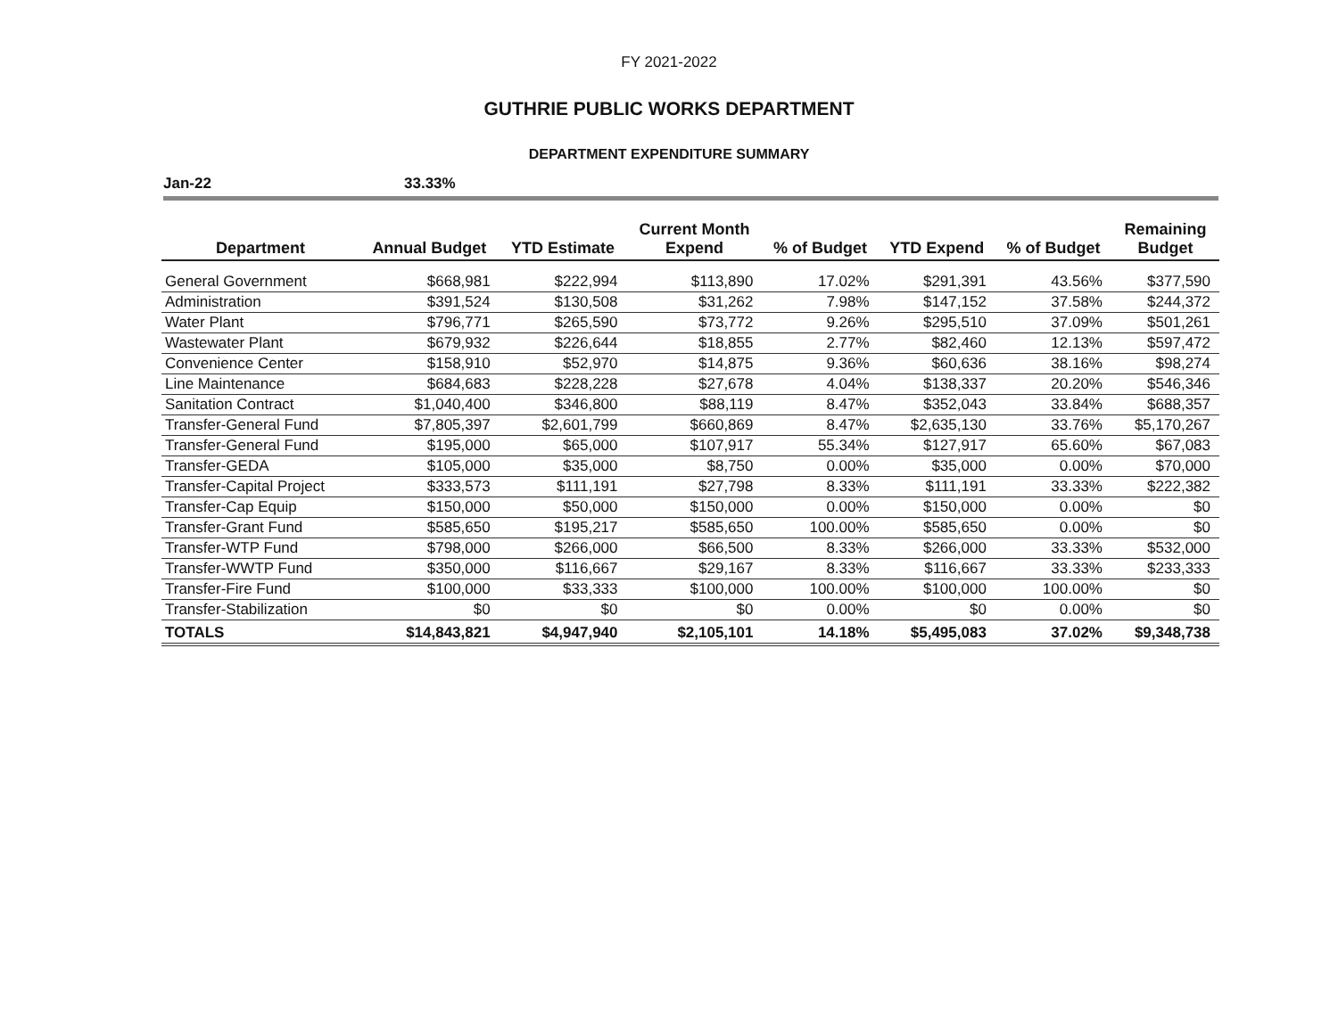FY 2021-2022
GUTHRIE PUBLIC WORKS DEPARTMENT
DEPARTMENT EXPENDITURE SUMMARY
Jan-22 33.33%
| Department | Annual Budget | YTD Estimate | Current Month Expend | % of Budget | YTD Expend | % of Budget | Remaining Budget |
| --- | --- | --- | --- | --- | --- | --- | --- |
| General Government | $668,981 | $222,994 | $113,890 | 17.02% | $291,391 | 43.56% | $377,590 |
| Administration | $391,524 | $130,508 | $31,262 | 7.98% | $147,152 | 37.58% | $244,372 |
| Water Plant | $796,771 | $265,590 | $73,772 | 9.26% | $295,510 | 37.09% | $501,261 |
| Wastewater Plant | $679,932 | $226,644 | $18,855 | 2.77% | $82,460 | 12.13% | $597,472 |
| Convenience Center | $158,910 | $52,970 | $14,875 | 9.36% | $60,636 | 38.16% | $98,274 |
| Line Maintenance | $684,683 | $228,228 | $27,678 | 4.04% | $138,337 | 20.20% | $546,346 |
| Sanitation Contract | $1,040,400 | $346,800 | $88,119 | 8.47% | $352,043 | 33.84% | $688,357 |
| Transfer-General Fund | $7,805,397 | $2,601,799 | $660,869 | 8.47% | $2,635,130 | 33.76% | $5,170,267 |
| Transfer-General Fund | $195,000 | $65,000 | $107,917 | 55.34% | $127,917 | 65.60% | $67,083 |
| Transfer-GEDA | $105,000 | $35,000 | $8,750 | 0.00% | $35,000 | 0.00% | $70,000 |
| Transfer-Capital Project | $333,573 | $111,191 | $27,798 | 8.33% | $111,191 | 33.33% | $222,382 |
| Transfer-Cap Equip | $150,000 | $50,000 | $150,000 | 0.00% | $150,000 | 0.00% | $0 |
| Transfer-Grant Fund | $585,650 | $195,217 | $585,650 | 100.00% | $585,650 | 0.00% | $0 |
| Transfer-WTP Fund | $798,000 | $266,000 | $66,500 | 8.33% | $266,000 | 33.33% | $532,000 |
| Transfer-WWTP Fund | $350,000 | $116,667 | $29,167 | 8.33% | $116,667 | 33.33% | $233,333 |
| Transfer-Fire Fund | $100,000 | $33,333 | $100,000 | 100.00% | $100,000 | 100.00% | $0 |
| Transfer-Stabilization | $0 | $0 | $0 | 0.00% | $0 | 0.00% | $0 |
| TOTALS | $14,843,821 | $4,947,940 | $2,105,101 | 14.18% | $5,495,083 | 37.02% | $9,348,738 |